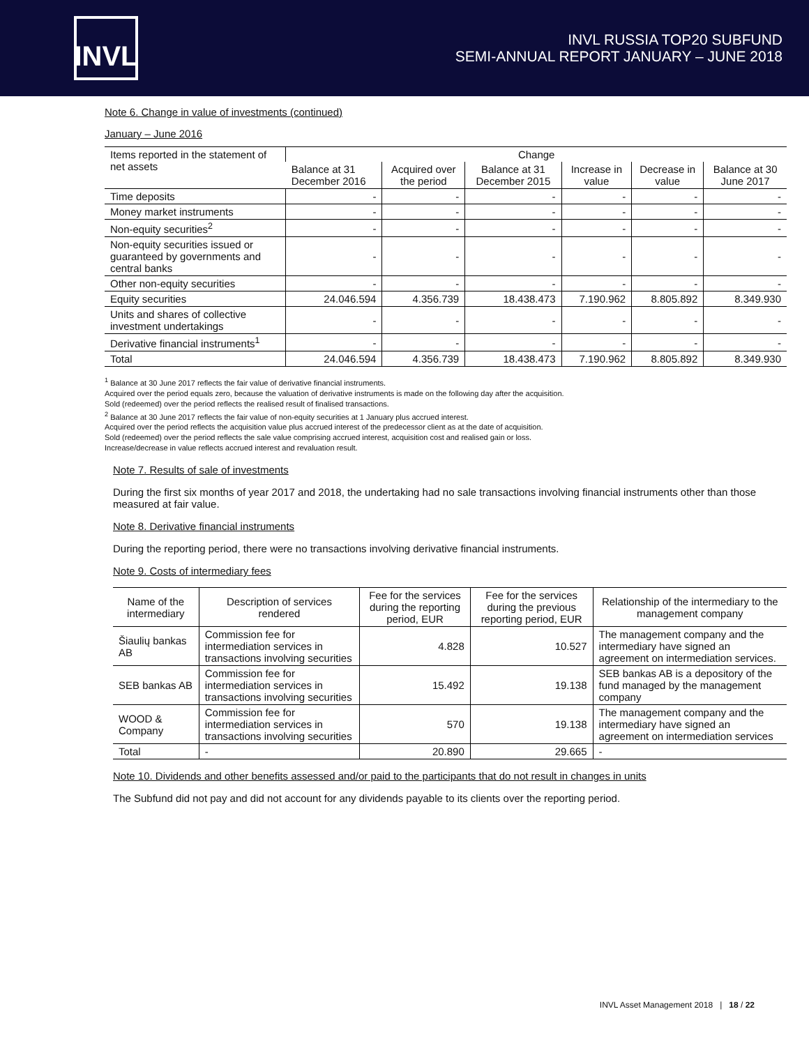INVL
INVL RUSSIA TOP20 SUBFUND
SEMI-ANNUAL REPORT JANUARY – JUNE 2018
Note 6. Change in value of investments (continued)
January – June 2016
| Items reported in the statement of net assets | Change | | | | | |
| --- | --- | --- | --- | --- | --- | --- |
| | Balance at 31 December 2016 | Acquired over the period | Balance at 31 December 2015 | Increase in value | Decrease in value | Balance at 30 June 2017 |
| Time deposits | - | - | - | - | - | - |
| Money market instruments | - | - | - | - | - | - |
| Non-equity securities<sup>2</sup> | - | - | - | - | - | - |
| Non-equity securities issued or guaranteed by governments and central banks | - | - | - | - | - | - |
| Other non-equity securities | - | - | - | - | - | - |
| Equity securities | 24.046.594 | 4.356.739 | 18.438.473 | 7.190.962 | 8.805.892 | 8.349.930 |
| Units and shares of collective investment undertakings | - | - | - | - | - | - |
| Derivative financial instruments<sup>1</sup> | - | - | - | - | - | - |
| Total | 24.046.594 | 4.356.739 | 18.438.473 | 7.190.962 | 8.805.892 | 8.349.930 |
<sup>1</sup> Balance at 30 June 2017 reflects the fair value of derivative financial instruments.
Acquired over the period equals zero, because the valuation of derivative instruments is made on the following day after the acquisition.
Sold (redeemed) over the period reflects the realised result of finalised transactions.
<sup>2</sup> Balance at 30 June 2017 reflects the fair value of non-equity securities at 1 January plus accrued interest.
Acquired over the period reflects the acquisition value plus accrued interest of the predecessor client as at the date of acquisition.
Sold (redeemed) over the period reflects the sale value comprising accrued interest, acquisition cost and realised gain or loss.
Increase/decrease in value reflects accrued interest and revaluation result.
Note 7. Results of sale of investments
During the first six months of year 2017 and 2018, the undertaking had no sale transactions involving financial instruments other than those measured at fair value.
Note 8. Derivative financial instruments
During the reporting period, there were no transactions involving derivative financial instruments.
Note 9. Costs of intermediary fees
| Name of the intermediary | Description of services rendered | Fee for the services during the reporting period, EUR | Fee for the services during the previous reporting period, EUR | Relationship of the intermediary to the management company |
| --- | --- | --- | --- | --- |
| Šiaulių bankas AB | Commission fee for intermediation services in transactions involving securities | 4.828 | 10.527 | The management company and the intermediary have signed an agreement on intermediation services. |
| SEB bankas AB | Commission fee for intermediation services in transactions involving securities | 15.492 | 19.138 | SEB bankas AB is a depository of the fund managed by the management company |
| WOOD & Company | Commission fee for intermediation services in transactions involving securities | 570 | 19.138 | The management company and the intermediary have signed an agreement on intermediation services |
| Total | - | 20.890 | 29.665 | - |
Note 10. Dividends and other benefits assessed and/or paid to the participants that do not result in changes in units
The Subfund did not pay and did not account for any dividends payable to its clients over the reporting period.
INVL Asset Management 2018 | 18 / 22